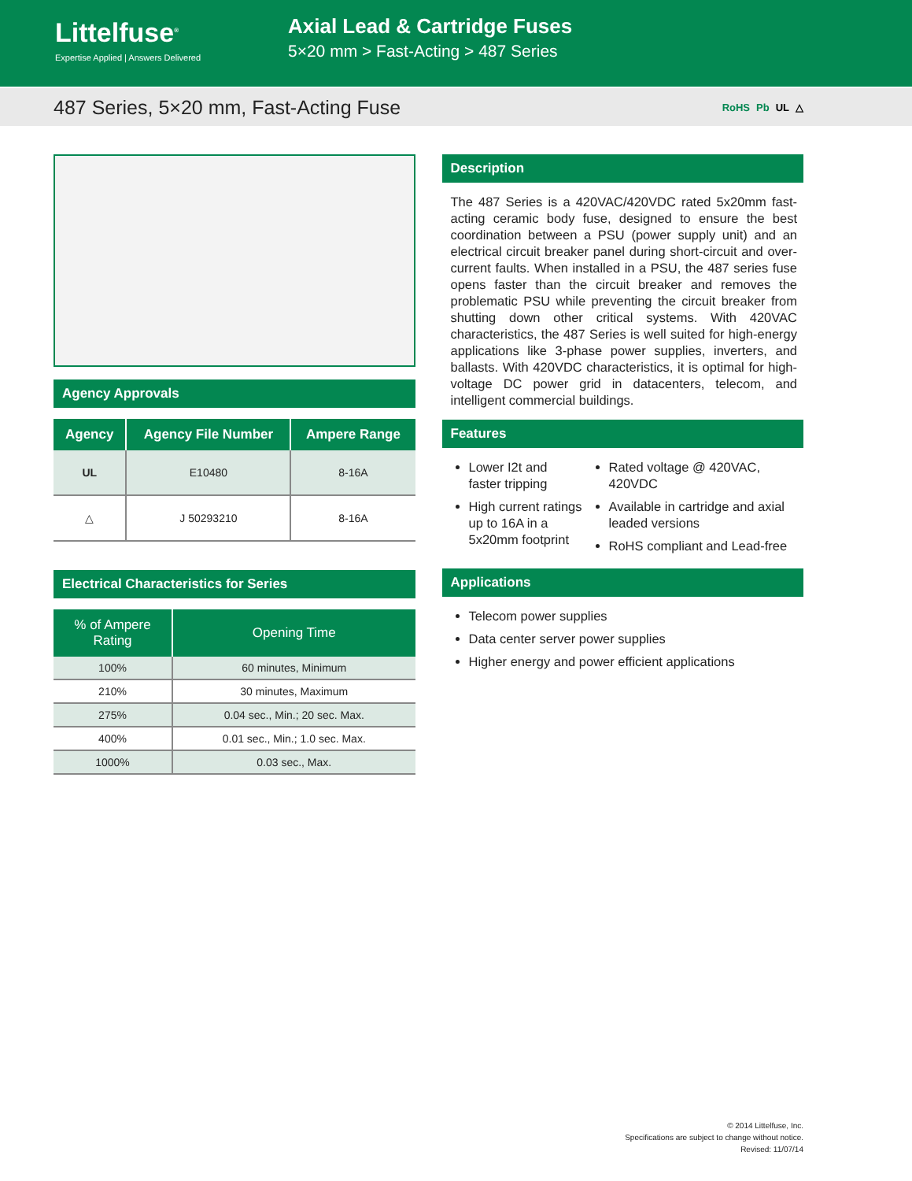Littelfuse<sup>®</sup>
Expertise Applied | Answers Delivered
Axial Lead & Cartridge Fuses
5×20 mm > Fast-Acting > 487 Series
487 Series, 5×20 mm, Fast-Acting Fuse
RoHS Pb UL △
Agency Approvals
| Agency | Agency File Number | Ampere Range |
| --- | --- | --- |
| UL | E10480 | 8-16A |
| △ | J 50293210 | 8-16A |
Electrical Characteristics for Series
| % of Ampere Rating | Opening Time |
| --- | --- |
| 100% | 60 minutes, Minimum |
| 210% | 30 minutes, Maximum |
| 275% | 0.04 sec., Min.; 20 sec. Max. |
| 400% | 0.01 sec., Min.; 1.0 sec. Max. |
| 1000% | 0.03 sec., Max. |
Description
The 487 Series is a 420VAC/420VDC rated 5x20mm fast-acting ceramic body fuse, designed to ensure the best coordination between a PSU (power supply unit) and an electrical circuit breaker panel during short-circuit and over-current faults. When installed in a PSU, the 487 series fuse opens faster than the circuit breaker and removes the problematic PSU while preventing the circuit breaker from shutting down other critical systems. With 420VAC characteristics, the 487 Series is well suited for high-energy applications like 3-phase power supplies, inverters, and ballasts. With 420VDC characteristics, it is optimal for high-voltage DC power grid in datacenters, telecom, and intelligent commercial buildings.
Features
Lower I2t and faster tripping
High current ratings up to 16A in a 5x20mm footprint
Rated voltage @ 420VAC, 420VDC
Available in cartridge and axial leaded versions
RoHS compliant and Lead-free
Applications
Telecom power supplies
Data center server power supplies
Higher energy and power efficient applications
© 2014 Littelfuse, Inc.
Specifications are subject to change without notice.
Revised: 11/07/14